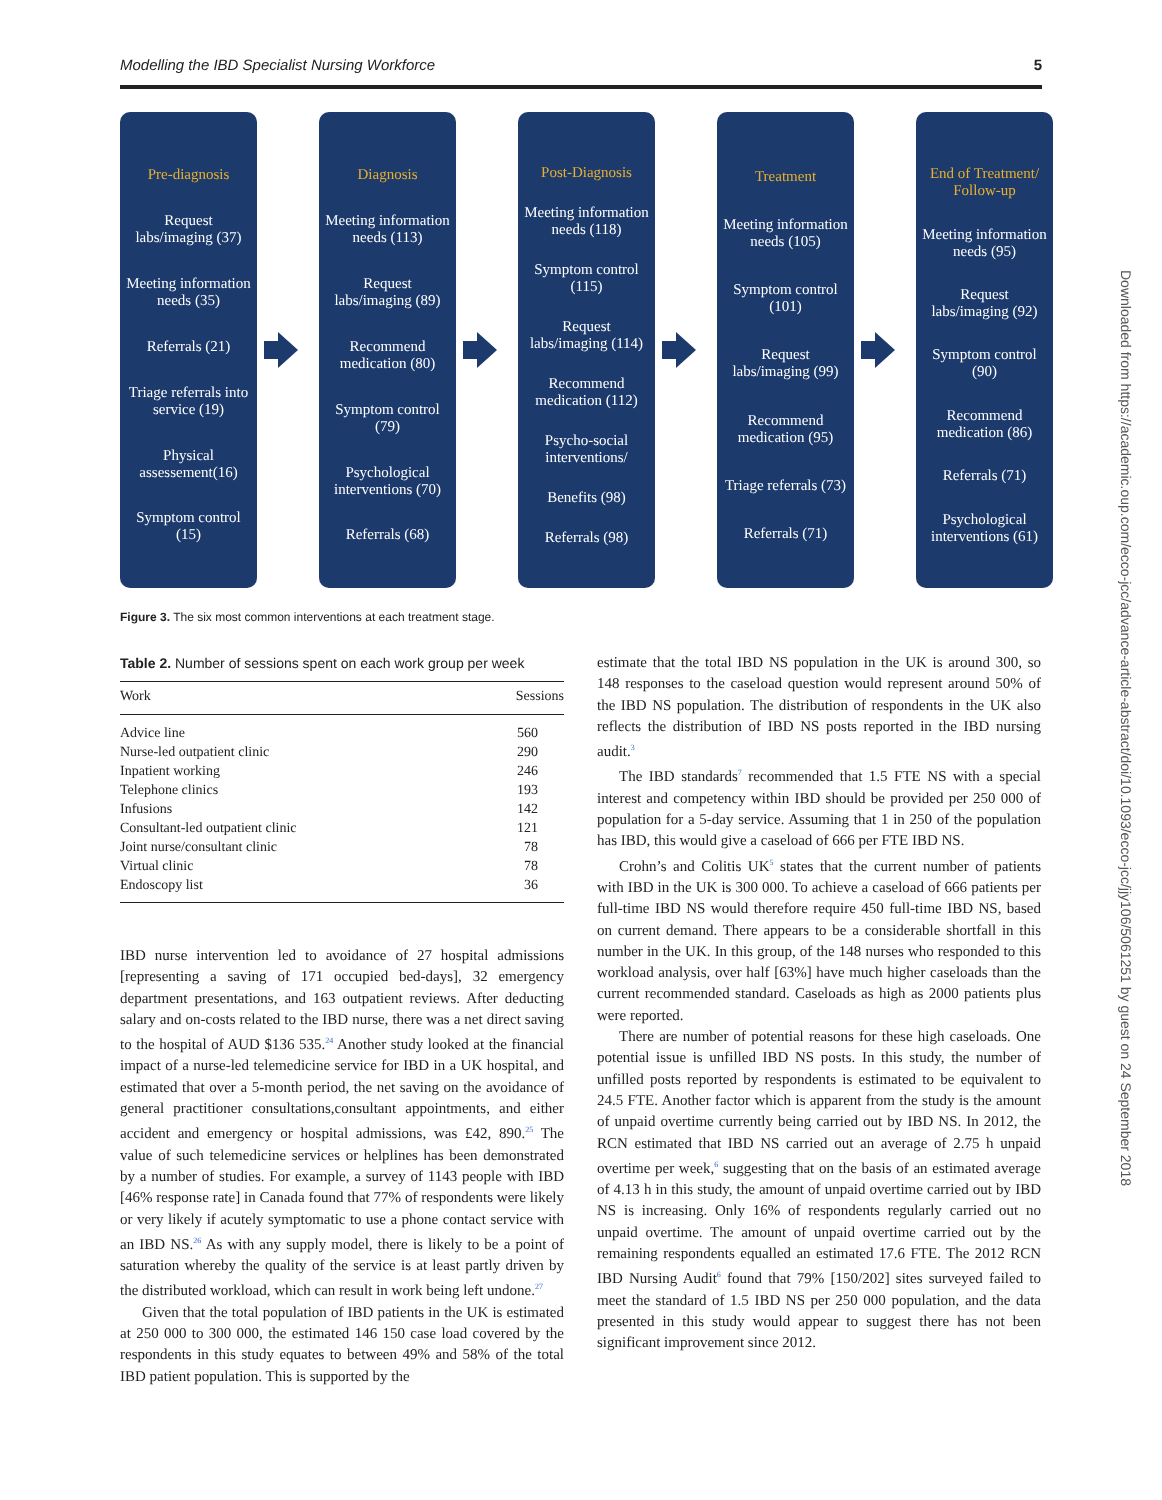Modelling the IBD Specialist Nursing Workforce 5
Pre-diagnosis
Request labs/imaging (37)
Meeting information needs (35)
Referrals (21)
Triage referrals into service (19)
Physical assessement(16)
Symptom control (15)
Diagnosis
Meeting information needs (113)
Request labs/imaging (89)
Recommend medication (80)
Symptom control (79)
Psychological interventions (70)
Referrals (68)
Post-Diagnosis
Meeting information needs (118)
Symptom control (115)
Request labs/imaging (114)
Recommend medication (112)
Psycho-social interventions/
Benefits (98)
Referrals (98)
Treatment
Meeting information needs (105)
Symptom control (101)
Request labs/imaging (99)
Recommend medication (95)
Triage referrals (73)
Referrals (71)
End of Treatment/ Follow-up
Meeting information needs (95)
Request labs/imaging (92)
Symptom control (90)
Recommend medication (86)
Referrals (71)
Psychological interventions (61)
Figure 3. The six most common interventions at each treatment stage.
Table 2. Number of sessions spent on each work group per week
| Work | Sessions |
| --- | --- |
| Advice line | 560 |
| Nurse-led outpatient clinic | 290 |
| Inpatient working | 246 |
| Telephone clinics | 193 |
| Infusions | 142 |
| Consultant-led outpatient clinic | 121 |
| Joint nurse/consultant clinic | 78 |
| Virtual clinic | 78 |
| Endoscopy list | 36 |
IBD nurse intervention led to avoidance of 27 hospital admissions [representing a saving of 171 occupied bed-days], 32 emergency department presentations, and 163 outpatient reviews. After deducting salary and on-costs related to the IBD nurse, there was a net direct saving to the hospital of AUD $136 535.<sup>24</sup> Another study looked at the financial impact of a nurse-led telemedicine service for IBD in a UK hospital, and estimated that over a 5-month period, the net saving on the avoidance of general practitioner consultations,consultant appointments, and either accident and emergency or hospital admissions, was £42, 890.<sup>25</sup> The value of such telemedicine services or helplines has been demonstrated by a number of studies. For example, a survey of 1143 people with IBD [46% response rate] in Canada found that 77% of respondents were likely or very likely if acutely symptomatic to use a phone contact service with an IBD NS.<sup>26</sup> As with any supply model, there is likely to be a point of saturation whereby the quality of the service is at least partly driven by the distributed workload, which can result in work being left undone.<sup>27</sup>
Given that the total population of IBD patients in the UK is estimated at 250 000 to 300 000, the estimated 146 150 case load covered by the respondents in this study equates to between 49% and 58% of the total IBD patient population. This is supported by the
estimate that the total IBD NS population in the UK is around 300, so 148 responses to the caseload question would represent around 50% of the IBD NS population. The distribution of respondents in the UK also reflects the distribution of IBD NS posts reported in the IBD nursing audit.<sup>3</sup>
The IBD standards<sup>7</sup> recommended that 1.5 FTE NS with a special interest and competency within IBD should be provided per 250 000 of population for a 5-day service. Assuming that 1 in 250 of the population has IBD, this would give a caseload of 666 per FTE IBD NS.
Crohn’s and Colitis UK<sup>5</sup> states that the current number of patients with IBD in the UK is 300 000. To achieve a caseload of 666 patients per full-time IBD NS would therefore require 450 full-time IBD NS, based on current demand. There appears to be a considerable shortfall in this number in the UK. In this group, of the 148 nurses who responded to this workload analysis, over half [63%] have much higher caseloads than the current recommended standard. Caseloads as high as 2000 patients plus were reported.
There are number of potential reasons for these high caseloads. One potential issue is unfilled IBD NS posts. In this study, the number of unfilled posts reported by respondents is estimated to be equivalent to 24.5 FTE. Another factor which is apparent from the study is the amount of unpaid overtime currently being carried out by IBD NS. In 2012, the RCN estimated that IBD NS carried out an average of 2.75 h unpaid overtime per week,<sup>6</sup> suggesting that on the basis of an estimated average of 4.13 h in this study, the amount of unpaid overtime carried out by IBD NS is increasing. Only 16% of respondents regularly carried out no unpaid overtime. The amount of unpaid overtime carried out by the remaining respondents equalled an estimated 17.6 FTE. The 2012 RCN IBD Nursing Audit<sup>6</sup> found that 79% [150/202] sites surveyed failed to meet the standard of 1.5 IBD NS per 250 000 population, and the data presented in this study would appear to suggest there has not been significant improvement since 2012.
Downloaded from https://academic.oup.com/ecco-jcc/advance-article-abstract/doi/10.1093/ecco-jcc/jjy106/5061251 by guest on 24 September 2018